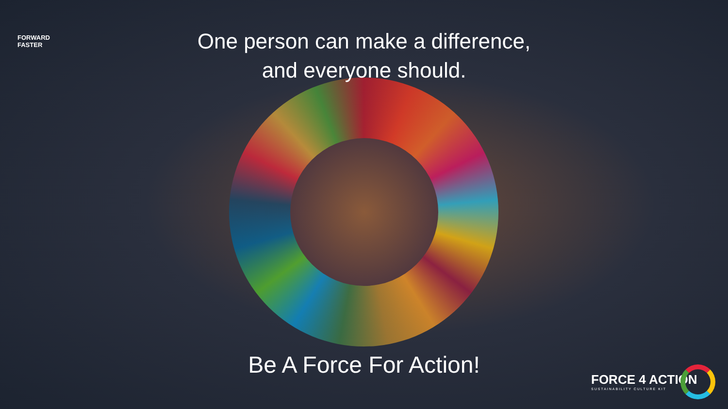FORWARD
FASTER
One person can make a difference,
and everyone should.
Be A Force For Action!
FORCE 4 ACTION
SUSTAINABILITY CULTURE KIT